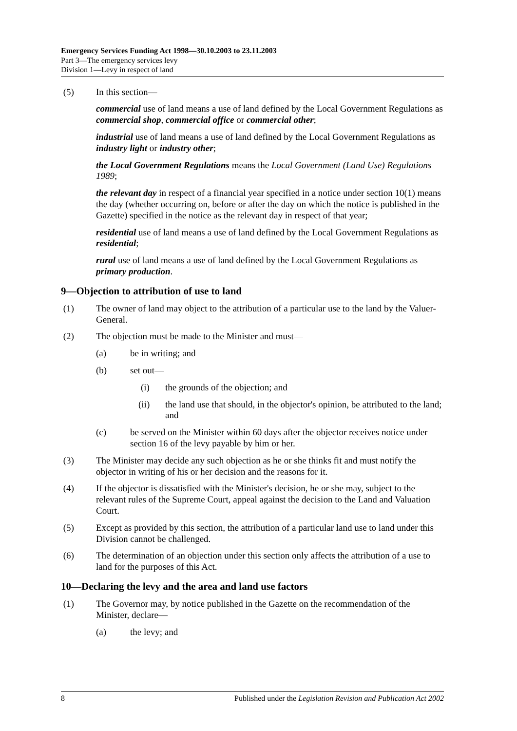Emergency Services Funding Act 1998—30.10.2003 to 23.11.2003
Part 3—The emergency services levy
Division 1—Levy in respect of land
(5) In this section—
commercial use of land means a use of land defined by the Local Government Regulations as commercial shop, commercial office or commercial other;
industrial use of land means a use of land defined by the Local Government Regulations as industry light or industry other;
the Local Government Regulations means the Local Government (Land Use) Regulations 1989;
the relevant day in respect of a financial year specified in a notice under section 10(1) means the day (whether occurring on, before or after the day on which the notice is published in the Gazette) specified in the notice as the relevant day in respect of that year;
residential use of land means a use of land defined by the Local Government Regulations as residential;
rural use of land means a use of land defined by the Local Government Regulations as primary production.
9—Objection to attribution of use to land
(1) The owner of land may object to the attribution of a particular use to the land by the Valuer-General.
(2) The objection must be made to the Minister and must—
(a) be in writing; and
(b) set out—
(i) the grounds of the objection; and
(ii) the land use that should, in the objector's opinion, be attributed to the land; and
(c) be served on the Minister within 60 days after the objector receives notice under section 16 of the levy payable by him or her.
(3) The Minister may decide any such objection as he or she thinks fit and must notify the objector in writing of his or her decision and the reasons for it.
(4) If the objector is dissatisfied with the Minister's decision, he or she may, subject to the relevant rules of the Supreme Court, appeal against the decision to the Land and Valuation Court.
(5) Except as provided by this section, the attribution of a particular land use to land under this Division cannot be challenged.
(6) The determination of an objection under this section only affects the attribution of a use to land for the purposes of this Act.
10—Declaring the levy and the area and land use factors
(1) The Governor may, by notice published in the Gazette on the recommendation of the Minister, declare—
(a) the levy; and
8 Published under the Legislation Revision and Publication Act 2002